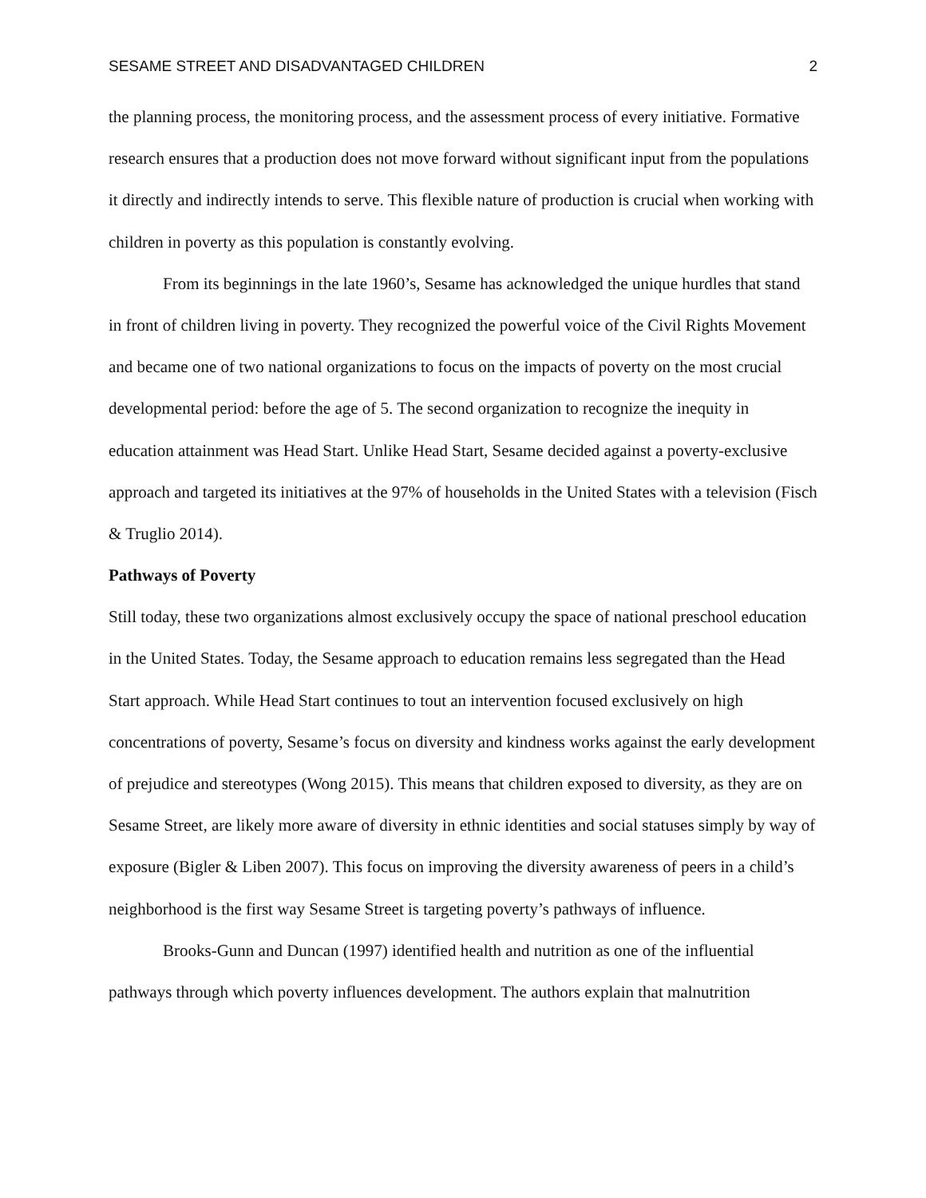SESAME STREET AND DISADVANTAGED CHILDREN 2
the planning process, the monitoring process, and the assessment process of every initiative. Formative research ensures that a production does not move forward without significant input from the populations it directly and indirectly intends to serve. This flexible nature of production is crucial when working with children in poverty as this population is constantly evolving.
From its beginnings in the late 1960’s, Sesame has acknowledged the unique hurdles that stand in front of children living in poverty. They recognized the powerful voice of the Civil Rights Movement and became one of two national organizations to focus on the impacts of poverty on the most crucial developmental period: before the age of 5. The second organization to recognize the inequity in education attainment was Head Start. Unlike Head Start, Sesame decided against a poverty-exclusive approach and targeted its initiatives at the 97% of households in the United States with a television (Fisch & Truglio 2014).
Pathways of Poverty
Still today, these two organizations almost exclusively occupy the space of national preschool education in the United States. Today, the Sesame approach to education remains less segregated than the Head Start approach. While Head Start continues to tout an intervention focused exclusively on high concentrations of poverty, Sesame’s focus on diversity and kindness works against the early development of prejudice and stereotypes (Wong 2015). This means that children exposed to diversity, as they are on Sesame Street, are likely more aware of diversity in ethnic identities and social statuses simply by way of exposure (Bigler & Liben 2007). This focus on improving the diversity awareness of peers in a child’s neighborhood is the first way Sesame Street is targeting poverty’s pathways of influence.
Brooks-Gunn and Duncan (1997) identified health and nutrition as one of the influential pathways through which poverty influences development. The authors explain that malnutrition